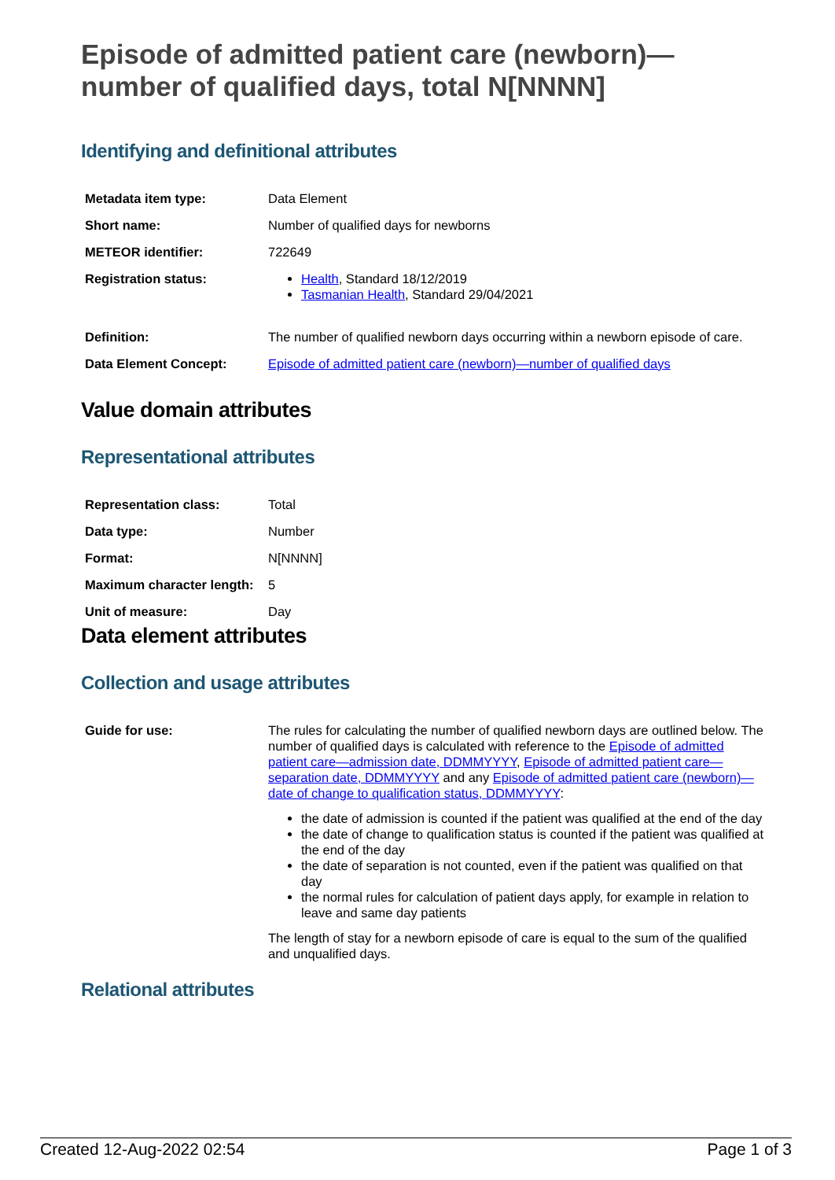Episode of admitted patient care (newborn)—
number of qualified days, total N[NNNN]
Identifying and definitional attributes
| Metadata item type: | Data Element |
| Short name: | Number of qualified days for newborns |
| METEOR identifier: | 722649 |
| Registration status: | Health , Standard 18/12/2019 Tasmanian Health , Standard 29/04/2021 |
| Definition: | The number of qualified newborn days occurring within a newborn episode of care. |
| Data Element Concept: | Episode of admitted patient care (newborn)—number of qualified days |
Value domain attributes
Representational attributes
| Representation class: | Total |
| Data type: | Number |
| Format: | N[NNNN] |
| Maximum character length: | 5 |
| Unit of measure: | Day |
Data element attributes
Collection and usage attributes
| Guide for use: | The rules for calculating the number of qualified newborn days are outlined below. The number of qualified days is calculated with reference to the Episode of admitted patient care—admission date, DDMMYYYY , Episode of admitted patient care—separation date, DDMMYYYY and any Episode of admitted patient care (newborn)—date of change to qualification status, DDMMYYYY : the date of admission is counted if the patient was qualified at the end of the day the date of change to qualification status is counted if the patient was qualified at the end of the day the date of separation is not counted, even if the patient was qualified on that day the normal rules for calculation of patient days apply, for example in relation to leave and same day patients The length of stay for a newborn episode of care is equal to the sum of the qualified and unqualified days. |
Relational attributes
Created 12-Aug-2022 02:54 Page 1 of 3